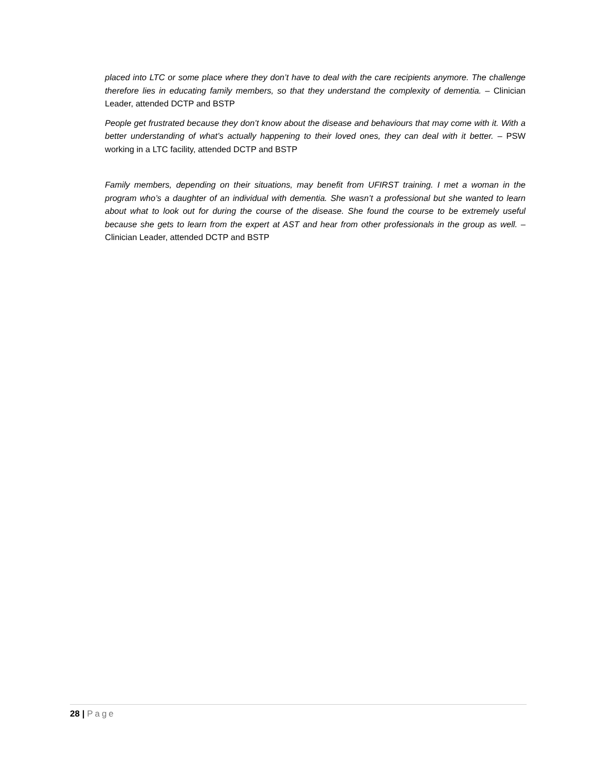placed into LTC or some place where they don’t have to deal with the care recipients anymore. The challenge therefore lies in educating family members, so that they understand the complexity of dementia. – Clinician Leader, attended DCTP and BSTP
People get frustrated because they don’t know about the disease and behaviours that may come with it. With a better understanding of what’s actually happening to their loved ones, they can deal with it better. – PSW working in a LTC facility, attended DCTP and BSTP
Family members, depending on their situations, may benefit from UFIRST training. I met a woman in the program who’s a daughter of an individual with dementia. She wasn’t a professional but she wanted to learn about what to look out for during the course of the disease. She found the course to be extremely useful because she gets to learn from the expert at AST and hear from other professionals in the group as well. – Clinician Leader, attended DCTP and BSTP
28 | Page